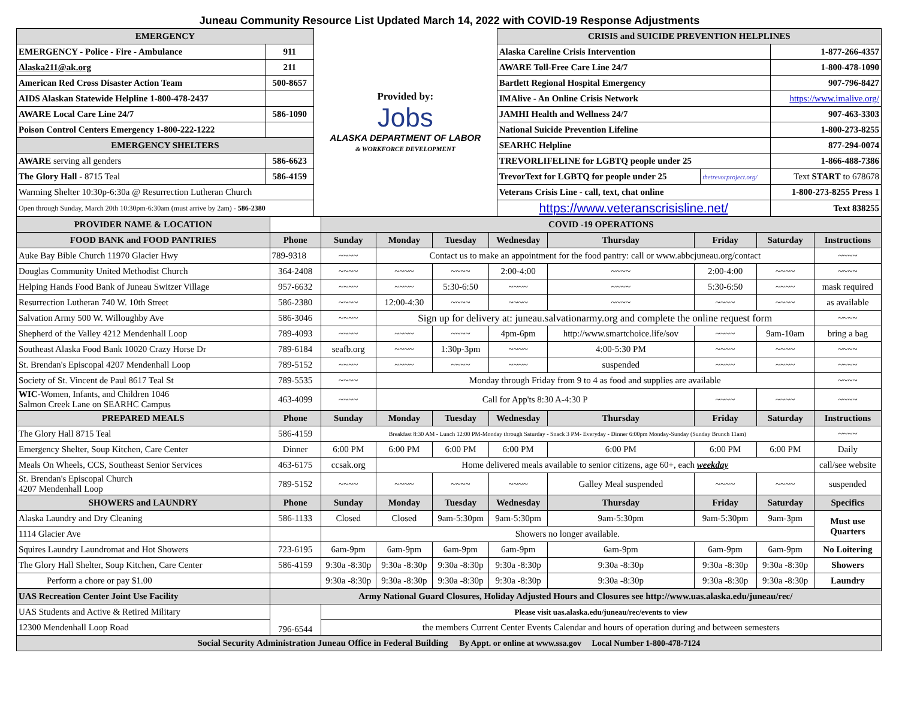Juneau Community Resource List Updated March 14, 2022 with COVID-19 Response Adjustments
| EMERGENCY | | Provided by: Jobs ALASKA DEPARTMENT OF LABOR & WORKFORCE DEVELOPMENT | CRISIS and SUICIDE PREVENTION HELPLINES | | | |
| EMERGENCY - Police - Fire - Ambulance | 911 | | Alaska Careline Crisis Intervention | | 1-877-266-4357 | |
| Alaska211@ak.org | 211 | | AWARE Toll-Free Care Line 24/7 | | 1-800-478-1090 | |
| American Red Cross Disaster Action Team | 500-8657 | | Bartlett Regional Hospital Emergency | | 907-796-8427 | |
| AIDS Alaskan Statewide Helpline 1-800-478-2437 | | | IMAlive - An Online Crisis Network | | https://www.imalive.org/ | |
| AWARE Local Care Line 24/7 | 586-1090 | | JAMHI Health and Wellness 24/7 | | 907-463-3303 | |
| Poison Control Centers Emergency 1-800-222-1222 | | | National Suicide Prevention Lifeline | | 1-800-273-8255 | |
| EMERGENCY SHELTERS | | | SEARHC Helpline | | 877-294-0074 | |
| AWARE serving all genders | 586-6623 | | TREVORLIFELINE for LGBTQ people under 25 | | 1-866-488-7386 | |
| The Glory Hall - 8715 Teal | 586-4159 | | TrevorText for LGBTQ for people under 25 | thetrevorproject.org/ | Text START to 678678 | |
| Warming Shelter 10:30p-6:30a @ Resurrection Lutheran Church | | | Veterans Crisis Line - call, text, chat online | | 1-800-273-8255 Press 1 | |
| Open through Sunday, March 20th 10:30pm-6:30am (must arrive by 2am) - 586-2380 | | | https://www.veteranscrisisline.net/ | | | Text 838255 |
| PROVIDER NAME & LOCATION | | COVID -19 OPERATIONS | | | | | | | |
| FOOD BANK and FOOD PANTRIES | Phone | Sunday | Monday | Tuesday | Wednesday | Thursday | Friday | Saturday | Instructions |
| Auke Bay Bible Church 11970 Glacier Hwy | 789-9318 | ~~~~ | Contact us to make an appointment for the food pantry: call or www.abbcjuneau.org/contact | | | | | | ~~~~ |
| Douglas Community United Methodist Church | 364-2408 | ~~~~ | ~~~~ | ~~~~ | 2:00-4:00 | ~~~~ | 2:00-4:00 | ~~~~ | ~~~~ |
| Helping Hands Food Bank of Juneau Switzer Village | 957-6632 | ~~~~ | ~~~~ | 5:30-6:50 | ~~~~ | ~~~~ | 5:30-6:50 | ~~~~ | mask required |
| Resurrection Lutheran 740 W. 10th Street | 586-2380 | ~~~~ | 12:00-4:30 | ~~~~ | ~~~~ | ~~~~ | ~~~~ | ~~~~ | as available |
| Salvation Army 500 W. Willoughby Ave | 586-3046 | ~~~~ | Sign up for delivery at: juneau.salvationarmy.org and complete the online request form | | | | | | ~~~~ |
| Shepherd of the Valley 4212 Mendenhall Loop | 789-4093 | ~~~~ | ~~~~ | ~~~~ | 4pm-6pm | http://www.smartchoice.life/sov | ~~~~ | 9am-10am | bring a bag |
| Southeast Alaska Food Bank 10020 Crazy Horse Dr | 789-6184 | seafb.org | ~~~~ | 1:30p-3pm | ~~~~ | 4:00-5:30 PM | ~~~~ | ~~~~ | ~~~~ |
| St. Brendan's Episcopal 4207 Mendenhall Loop | 789-5152 | ~~~~ | ~~~~ | ~~~~ | ~~~~ | suspended | ~~~~ | ~~~~ | ~~~~ |
| Society of St. Vincent de Paul 8617 Teal St | 789-5535 | ~~~~ | Monday through Friday from 9 to 4 as food and supplies are available | | | | | | ~~~~ |
| WIC- Women, Infants, and Children 1046 Salmon Creek Lane on SEARHC Campus | 463-4099 | ~~~~ | Call for App'ts 8:30 A-4:30 P | | | | ~~~~ | ~~~~ | ~~~~ |
| PREPARED MEALS | Phone | Sunday | Monday | Tuesday | Wednesday | Thursday | Friday | Saturday | Instructions |
| The Glory Hall 8715 Teal | 586-4159 | Breakfast 8:30 AM - Lunch 12:00 PM-Monday through Saturday - Snack 3 PM- Everyday - Dinner 6:00pm Monday-Sunday (Sunday Brunch 11am) | | | | | | | ~~~~ |
| Emergency Shelter, Soup Kitchen, Care Center | Dinner | 6:00 PM | 6:00 PM | 6:00 PM | 6:00 PM | 6:00 PM | 6:00 PM | 6:00 PM | Daily |
| Meals On Wheels, CCS, Southeast Senior Services | 463-6175 | ccsak.org | Home delivered meals available to senior citizens, age 60+, each weekday | | | | | | call/see website |
| St. Brendan's Episcopal Church 4207 Mendenhall Loop | 789-5152 | ~~~~ | ~~~~ | ~~~~ | ~~~~ | Galley Meal suspended | ~~~~ | ~~~~ | suspended |
| SHOWERS and LAUNDRY | Phone | Sunday | Monday | Tuesday | Wednesday | Thursday | Friday | Saturday | Specifics |
| Alaska Laundry and Dry Cleaning | 586-1133 | Closed | Closed | 9am-5:30pm | 9am-5:30pm | 9am-5:30pm | 9am-5:30pm | 9am-3pm | Must use Quarters |
| 1114 Glacier Ave | | Showers no longer available. | | | | | | | |
| Squires Laundry Laundromat and Hot Showers | 723-6195 | 6am-9pm | 6am-9pm | 6am-9pm | 6am-9pm | 6am-9pm | 6am-9pm | 6am-9pm | No Loitering |
| The Glory Hall Shelter, Soup Kitchen, Care Center | 586-4159 | 9:30a -8:30p | 9:30a -8:30p | 9:30a -8:30p | 9:30a -8:30p | 9:30a -8:30p | 9:30a -8:30p | 9:30a -8:30p | Showers |
| Perform a chore or pay $1.00 | | 9:30a -8:30p | 9:30a -8:30p | 9:30a -8:30p | 9:30a -8:30p | 9:30a -8:30p | 9:30a -8:30p | 9:30a -8:30p | Laundry |
| UAS Recreation Center Joint Use Facility | Army National Guard Closures, Holiday Adjusted Hours and Closures see http://www.uas.alaska.edu/juneau/rec/ | | | | | | | | |
| UAS Students and Active & Retired Military | 796-6544 | Please visit uas.alaska.edu/juneau/rec/events to view | | | | | | | |
| 12300 Mendenhall Loop Road | | the members Current Center Events Calendar and hours of operation during and between semesters | | | | | | | |
| Social Security Administration Juneau Office in Federal Building By Appt. or online at www.ssa.gov Local Number 1-800-478-7124 | | | | | | | | | |